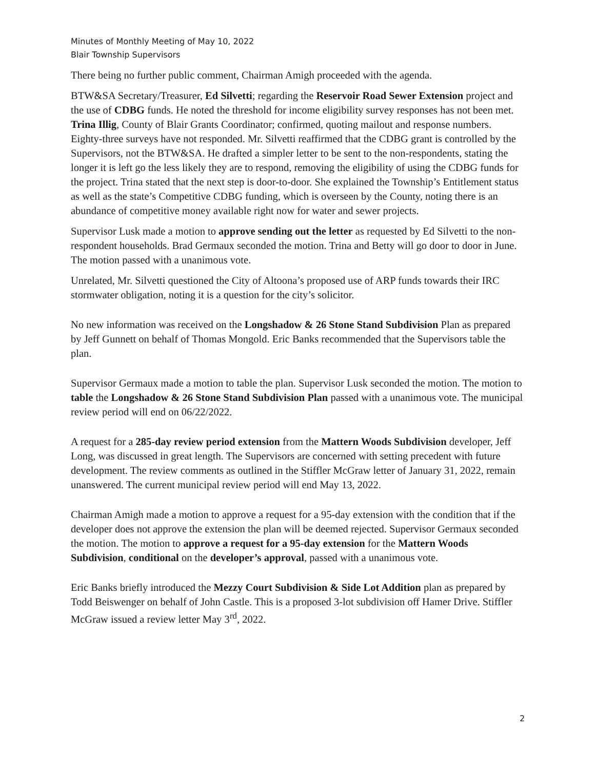Minutes of Monthly Meeting of May 10, 2022
Blair Township Supervisors
There being no further public comment, Chairman Amigh proceeded with the agenda.
BTW&SA Secretary/Treasurer, Ed Silvetti; regarding the Reservoir Road Sewer Extension project and the use of CDBG funds. He noted the threshold for income eligibility survey responses has not been met. Trina Illig, County of Blair Grants Coordinator; confirmed, quoting mailout and response numbers. Eighty-three surveys have not responded. Mr. Silvetti reaffirmed that the CDBG grant is controlled by the Supervisors, not the BTW&SA. He drafted a simpler letter to be sent to the non-respondents, stating the longer it is left go the less likely they are to respond, removing the eligibility of using the CDBG funds for the project. Trina stated that the next step is door-to-door. She explained the Township’s Entitlement status as well as the state’s Competitive CDBG funding, which is overseen by the County, noting there is an abundance of competitive money available right now for water and sewer projects.
Supervisor Lusk made a motion to approve sending out the letter as requested by Ed Silvetti to the non-respondent households. Brad Germaux seconded the motion. Trina and Betty will go door to door in June. The motion passed with a unanimous vote.
Unrelated, Mr. Silvetti questioned the City of Altoona’s proposed use of ARP funds towards their IRC stormwater obligation, noting it is a question for the city’s solicitor.
No new information was received on the Longshadow & 26 Stone Stand Subdivision Plan as prepared by Jeff Gunnett on behalf of Thomas Mongold. Eric Banks recommended that the Supervisors table the plan.
Supervisor Germaux made a motion to table the plan. Supervisor Lusk seconded the motion. The motion to table the Longshadow & 26 Stone Stand Subdivision Plan passed with a unanimous vote. The municipal review period will end on 06/22/2022.
A request for a 285-day review period extension from the Mattern Woods Subdivision developer, Jeff Long, was discussed in great length. The Supervisors are concerned with setting precedent with future development. The review comments as outlined in the Stiffler McGraw letter of January 31, 2022, remain unanswered. The current municipal review period will end May 13, 2022.
Chairman Amigh made a motion to approve a request for a 95-day extension with the condition that if the developer does not approve the extension the plan will be deemed rejected. Supervisor Germaux seconded the motion. The motion to approve a request for a 95-day extension for the Mattern Woods Subdivision, conditional on the developer’s approval, passed with a unanimous vote.
Eric Banks briefly introduced the Mezzy Court Subdivision & Side Lot Addition plan as prepared by Todd Beiswenger on behalf of John Castle. This is a proposed 3-lot subdivision off Hamer Drive. Stiffler McGraw issued a review letter May 3<sup>rd</sup>, 2022.
2